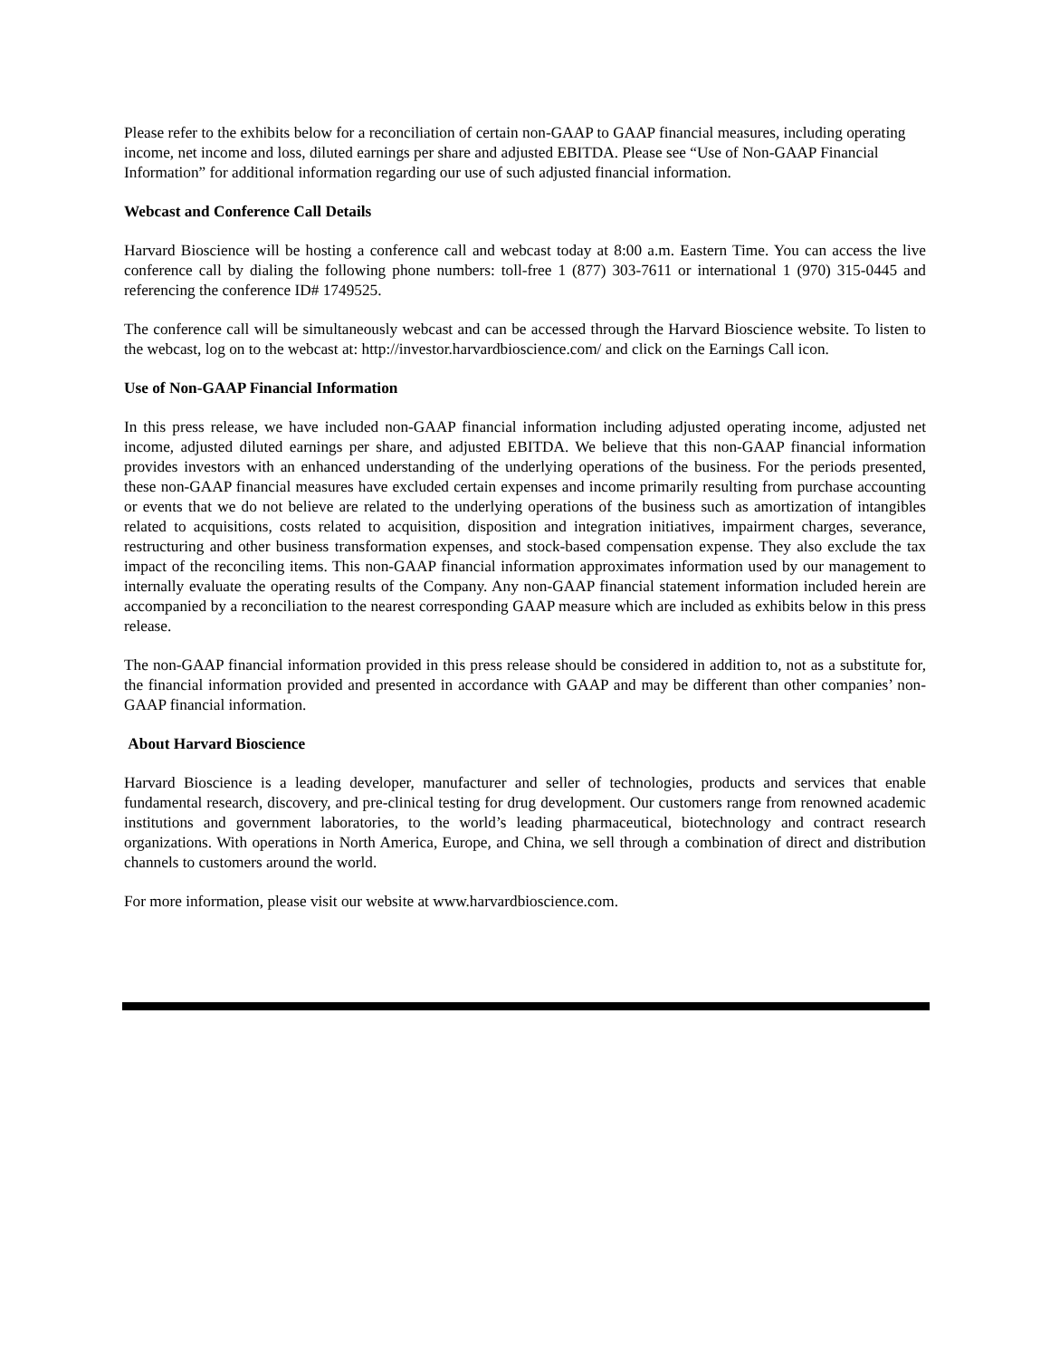Please refer to the exhibits below for a reconciliation of certain non-GAAP to GAAP financial measures, including operating income, net income and loss, diluted earnings per share and adjusted EBITDA. Please see “Use of Non-GAAP Financial Information” for additional information regarding our use of such adjusted financial information.
Webcast and Conference Call Details
Harvard Bioscience will be hosting a conference call and webcast today at 8:00 a.m. Eastern Time. You can access the live conference call by dialing the following phone numbers: toll-free 1 (877) 303-7611 or international 1 (970) 315-0445 and referencing the conference ID# 1749525.
The conference call will be simultaneously webcast and can be accessed through the Harvard Bioscience website. To listen to the webcast, log on to the webcast at: http://investor.harvardbioscience.com/ and click on the Earnings Call icon.
Use of Non-GAAP Financial Information
In this press release, we have included non-GAAP financial information including adjusted operating income, adjusted net income, adjusted diluted earnings per share, and adjusted EBITDA. We believe that this non-GAAP financial information provides investors with an enhanced understanding of the underlying operations of the business. For the periods presented, these non-GAAP financial measures have excluded certain expenses and income primarily resulting from purchase accounting or events that we do not believe are related to the underlying operations of the business such as amortization of intangibles related to acquisitions, costs related to acquisition, disposition and integration initiatives, impairment charges, severance, restructuring and other business transformation expenses, and stock-based compensation expense. They also exclude the tax impact of the reconciling items. This non-GAAP financial information approximates information used by our management to internally evaluate the operating results of the Company. Any non-GAAP financial statement information included herein are accompanied by a reconciliation to the nearest corresponding GAAP measure which are included as exhibits below in this press release.
The non-GAAP financial information provided in this press release should be considered in addition to, not as a substitute for, the financial information provided and presented in accordance with GAAP and may be different than other companies’ non-GAAP financial information.
About Harvard Bioscience
Harvard Bioscience is a leading developer, manufacturer and seller of technologies, products and services that enable fundamental research, discovery, and pre-clinical testing for drug development. Our customers range from renowned academic institutions and government laboratories, to the world’s leading pharmaceutical, biotechnology and contract research organizations. With operations in North America, Europe, and China, we sell through a combination of direct and distribution channels to customers around the world.
For more information, please visit our website at www.harvardbioscience.com.